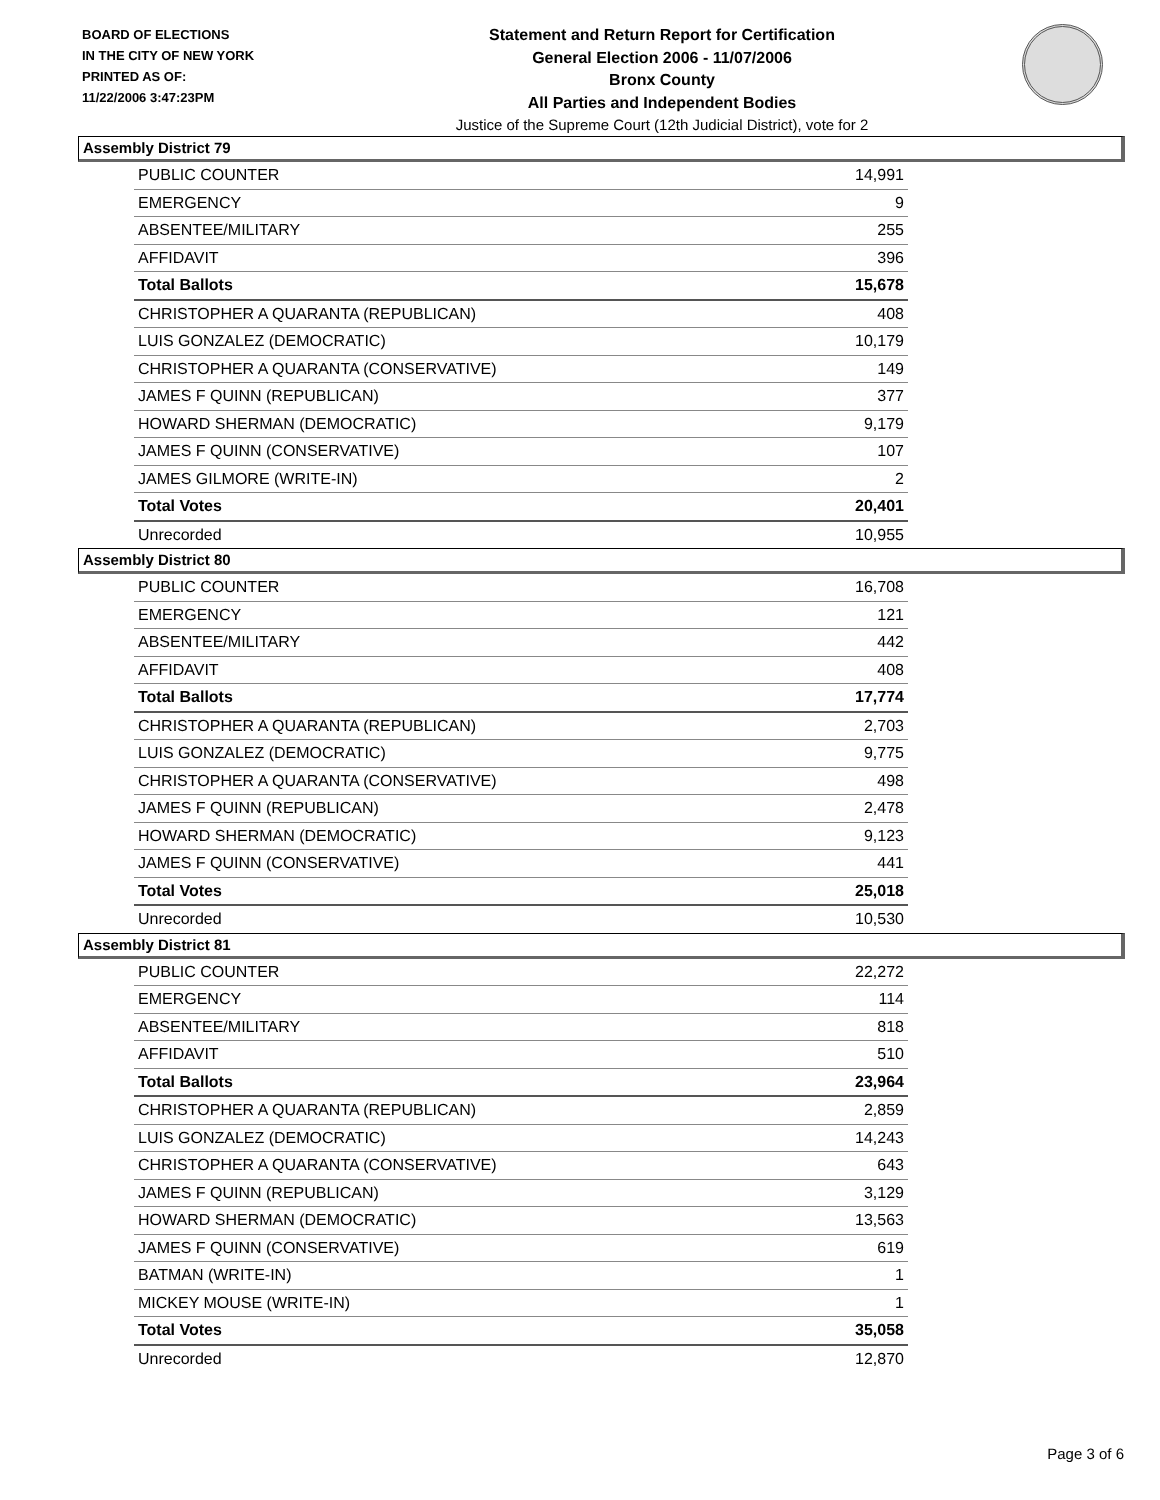BOARD OF ELECTIONS
IN THE CITY OF NEW YORK
PRINTED AS OF:
11/22/2006 3:47:23PM
Statement and Return Report for Certification
General Election 2006 - 11/07/2006
Bronx County
All Parties and Independent Bodies
Justice of the Supreme Court (12th Judicial District), vote for 2
Assembly District 79
| PUBLIC COUNTER | 14,991 |
| EMERGENCY | 9 |
| ABSENTEE/MILITARY | 255 |
| AFFIDAVIT | 396 |
| Total Ballots | 15,678 |
| CHRISTOPHER A QUARANTA (REPUBLICAN) | 408 |
| LUIS GONZALEZ (DEMOCRATIC) | 10,179 |
| CHRISTOPHER A QUARANTA (CONSERVATIVE) | 149 |
| JAMES F QUINN (REPUBLICAN) | 377 |
| HOWARD SHERMAN (DEMOCRATIC) | 9,179 |
| JAMES F QUINN (CONSERVATIVE) | 107 |
| JAMES GILMORE (WRITE-IN) | 2 |
| Total Votes | 20,401 |
| Unrecorded | 10,955 |
Assembly District 80
| PUBLIC COUNTER | 16,708 |
| EMERGENCY | 121 |
| ABSENTEE/MILITARY | 442 |
| AFFIDAVIT | 408 |
| Total Ballots | 17,774 |
| CHRISTOPHER A QUARANTA (REPUBLICAN) | 2,703 |
| LUIS GONZALEZ (DEMOCRATIC) | 9,775 |
| CHRISTOPHER A QUARANTA (CONSERVATIVE) | 498 |
| JAMES F QUINN (REPUBLICAN) | 2,478 |
| HOWARD SHERMAN (DEMOCRATIC) | 9,123 |
| JAMES F QUINN (CONSERVATIVE) | 441 |
| Total Votes | 25,018 |
| Unrecorded | 10,530 |
Assembly District 81
| PUBLIC COUNTER | 22,272 |
| EMERGENCY | 114 |
| ABSENTEE/MILITARY | 818 |
| AFFIDAVIT | 510 |
| Total Ballots | 23,964 |
| CHRISTOPHER A QUARANTA (REPUBLICAN) | 2,859 |
| LUIS GONZALEZ (DEMOCRATIC) | 14,243 |
| CHRISTOPHER A QUARANTA (CONSERVATIVE) | 643 |
| JAMES F QUINN (REPUBLICAN) | 3,129 |
| HOWARD SHERMAN (DEMOCRATIC) | 13,563 |
| JAMES F QUINN (CONSERVATIVE) | 619 |
| BATMAN (WRITE-IN) | 1 |
| MICKEY MOUSE (WRITE-IN) | 1 |
| Total Votes | 35,058 |
| Unrecorded | 12,870 |
Page 3 of 6